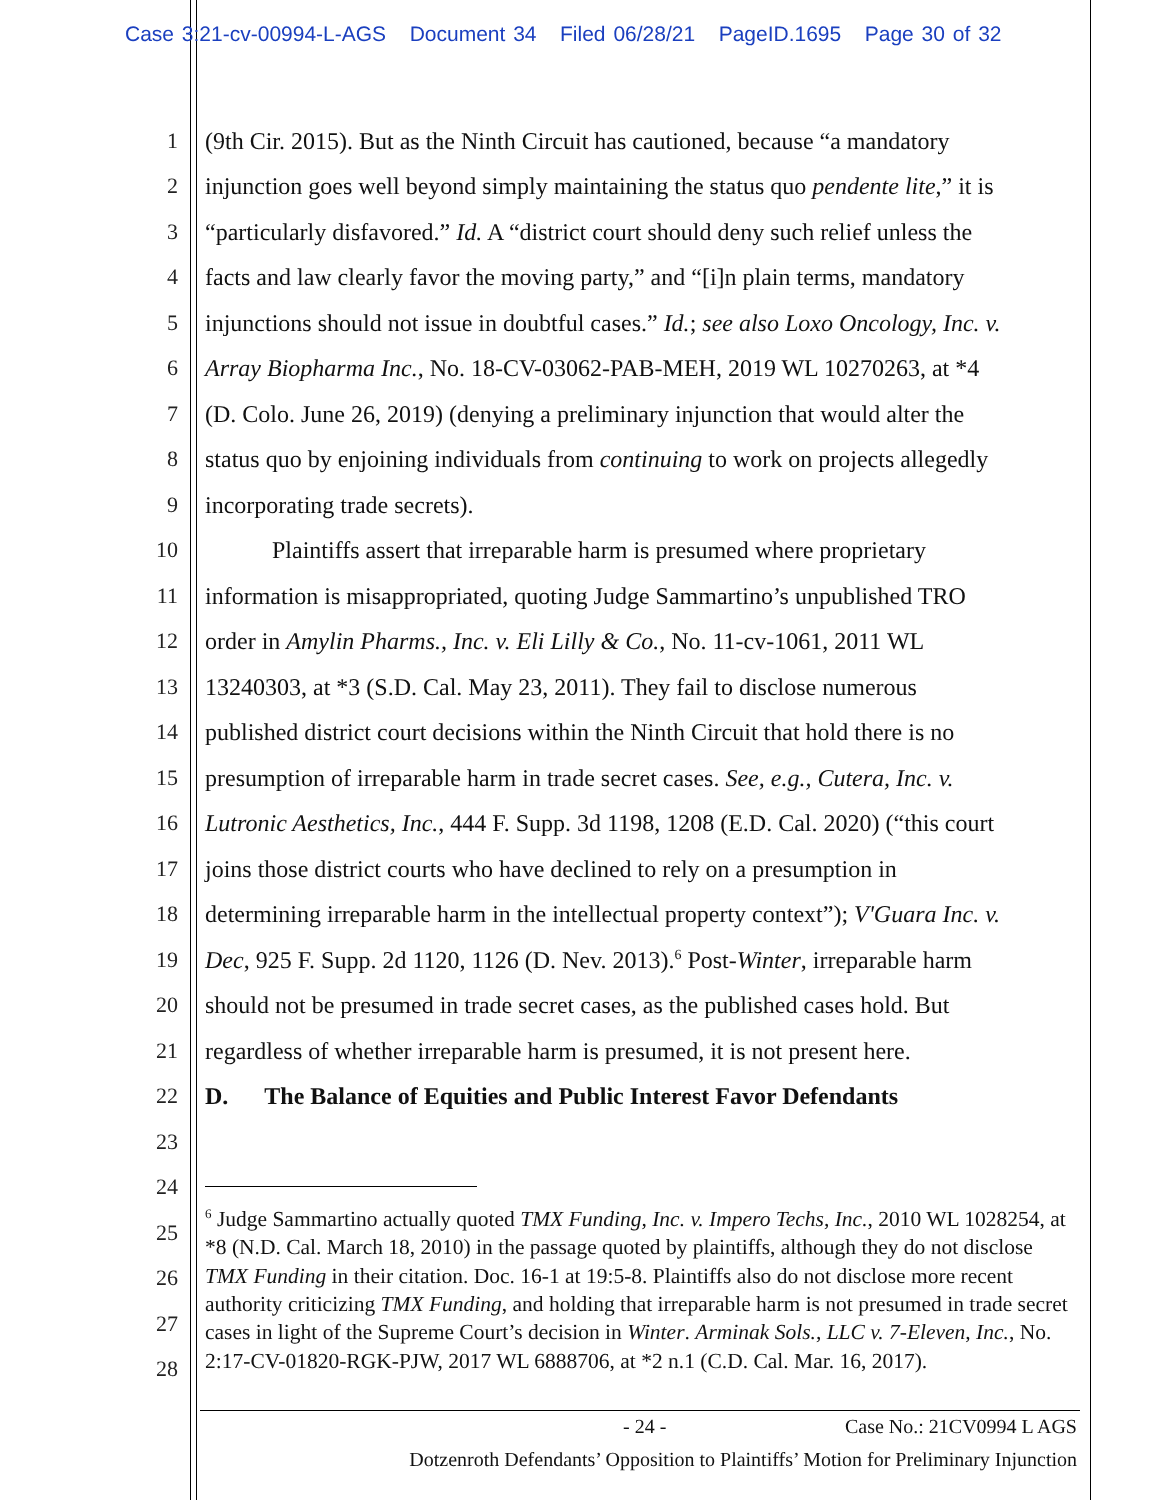Case 3:21-cv-00994-L-AGS Document 34 Filed 06/28/21 PageID.1695 Page 30 of 32
1 (9th Cir. 2015). But as the Ninth Circuit has cautioned, because “a mandatory
2 injunction goes well beyond simply maintaining the status quo pendente lite,” it is
3 “particularly disfavored.” Id. A “district court should deny such relief unless the
4 facts and law clearly favor the moving party,” and “[i]n plain terms, mandatory
5 injunctions should not issue in doubtful cases.” Id.; see also Loxo Oncology, Inc. v.
6 Array Biopharma Inc., No. 18-CV-03062-PAB-MEH, 2019 WL 10270263, at *4
7 (D. Colo. June 26, 2019) (denying a preliminary injunction that would alter the
8 status quo by enjoining individuals from continuing to work on projects allegedly
9 incorporating trade secrets).
10 Plaintiffs assert that irreparable harm is presumed where proprietary
11 information is misappropriated, quoting Judge Sammartino’s unpublished TRO
12 order in Amylin Pharms., Inc. v. Eli Lilly & Co., No. 11-cv-1061, 2011 WL
13 13240303, at *3 (S.D. Cal. May 23, 2011). They fail to disclose numerous
14 published district court decisions within the Ninth Circuit that hold there is no
15 presumption of irreparable harm in trade secret cases. See, e.g., Cutera, Inc. v.
16 Lutronic Aesthetics, Inc., 444 F. Supp. 3d 1198, 1208 (E.D. Cal. 2020) (“this court
17 joins those district courts who have declined to rely on a presumption in
18 determining irreparable harm in the intellectual property context”); V'Guara Inc. v.
19 Dec, 925 F. Supp. 2d 1120, 1126 (D. Nev. 2013).<sup>6</sup> Post-Winter, irreparable harm
20 should not be presumed in trade secret cases, as the published cases hold. But
21 regardless of whether irreparable harm is presumed, it is not present here.
22 D. The Balance of Equities and Public Interest Favor Defendants
23
24
25
26
27
28
<sup>6</sup> Judge Sammartino actually quoted TMX Funding, Inc. v. Impero Techs, Inc., 2010 WL 1028254, at *8 (N.D. Cal. March 18, 2010) in the passage quoted by plaintiffs, although they do not disclose TMX Funding in their citation. Doc. 16-1 at 19:5-8. Plaintiffs also do not disclose more recent authority criticizing TMX Funding, and holding that irreparable harm is not presumed in trade secret cases in light of the Supreme Court’s decision in Winter. Arminak Sols., LLC v. 7-Eleven, Inc., No. 2:17-CV-01820-RGK-PJW, 2017 WL 6888706, at *2 n.1 (C.D. Cal. Mar. 16, 2017).
- 24 - Case No.: 21CV0994 L AGS
Dotzenroth Defendants’ Opposition to Plaintiffs’ Motion for Preliminary Injunction